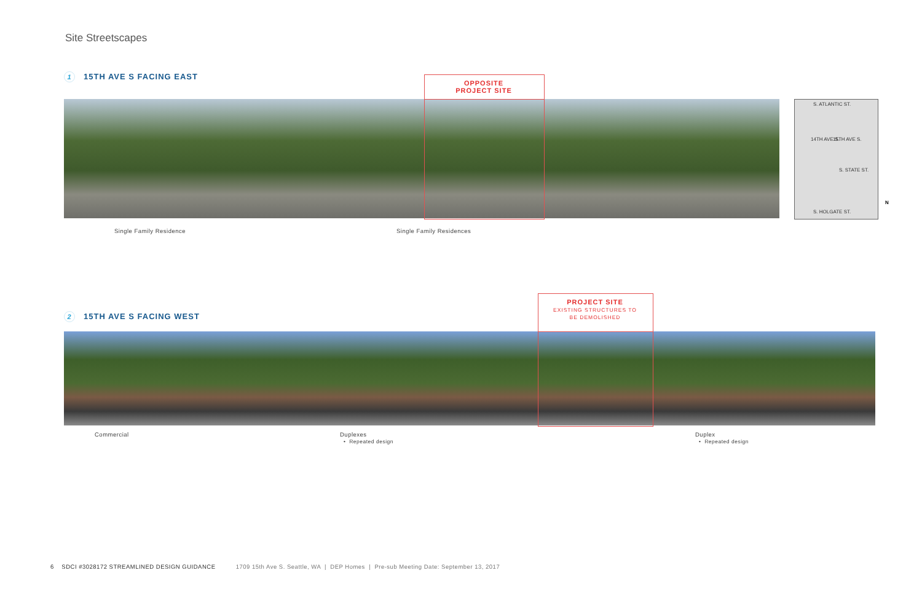Site Streetscapes
1 15TH AVE S FACING EAST
OPPOSITE
PROJECT SITE
S. ATLANTIC ST.
S. STATE ST.
S. HOLGATE ST.
14TH AVE S. 15TH AVE S.
N
Single Family Residence Single Family Residences
2 15TH AVE S FACING WEST
PROJECT SITE
EXISTING STRUCTURES TO
BE DEMOLISHED
Commercial
Duplexes
• Repeated design
Duplex
• Repeated design
6 SDCI #3028172 STREAMLINED DESIGN GUIDANCE 1709 15th Ave S. Seattle, WA | DEP Homes | Pre-sub Meeting Date: September 13, 2017